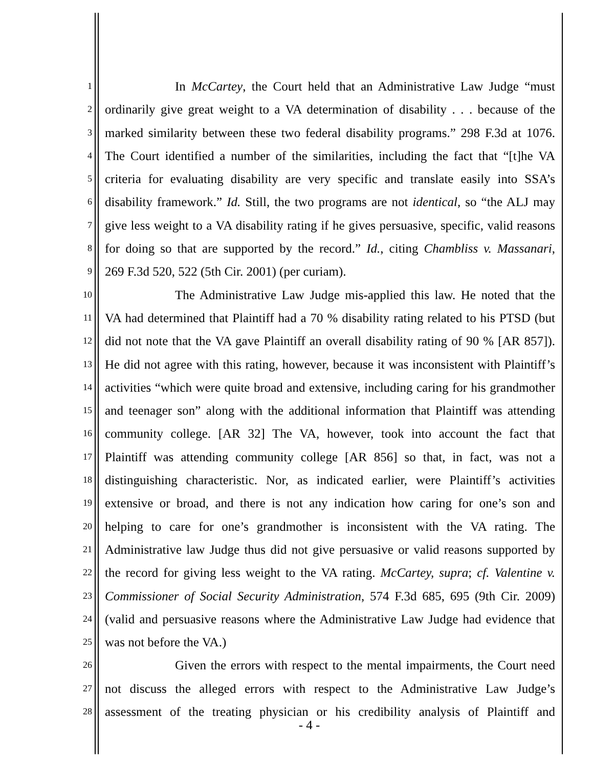1 In McCartey, the Court held that an Administrative Law Judge “must
2 ordinarily give great weight to a VA determination of disability . . . because of the
3 marked similarity between these two federal disability programs.” 298 F.3d at 1076.
4 The Court identified a number of the similarities, including the fact that “[t]he VA
5 criteria for evaluating disability are very specific and translate easily into SSA’s
6 disability framework.” Id. Still, the two programs are not identical, so “the ALJ may
7 give less weight to a VA disability rating if he gives persuasive, specific, valid reasons
8 for doing so that are supported by the record.” Id., citing Chambliss v. Massanari,
9 269 F.3d 520, 522 (5th Cir. 2001) (per curiam).
10 The Administrative Law Judge mis-applied this law. He noted that the
11 VA had determined that Plaintiff had a 70 % disability rating related to his PTSD (but
12 did not note that the VA gave Plaintiff an overall disability rating of 90 % [AR 857]).
13 He did not agree with this rating, however, because it was inconsistent with Plaintiff’s
14 activities “which were quite broad and extensive, including caring for his grandmother
15 and teenager son” along with the additional information that Plaintiff was attending
16 community college. [AR 32] The VA, however, took into account the fact that
17 Plaintiff was attending community college [AR 856] so that, in fact, was not a
18 distinguishing characteristic. Nor, as indicated earlier, were Plaintiff’s activities
19 extensive or broad, and there is not any indication how caring for one’s son and
20 helping to care for one’s grandmother is inconsistent with the VA rating. The
21 Administrative law Judge thus did not give persuasive or valid reasons supported by
22 the record for giving less weight to the VA rating. McCartey, supra; cf. Valentine v.
23 Commissioner of Social Security Administration, 574 F.3d 685, 695 (9th Cir. 2009)
24 (valid and persuasive reasons where the Administrative Law Judge had evidence that
25 was not before the VA.)
26 Given the errors with respect to the mental impairments, the Court need
27 not discuss the alleged errors with respect to the Administrative Law Judge’s
28 assessment of the treating physician or his credibility analysis of Plaintiff and
- 4 -